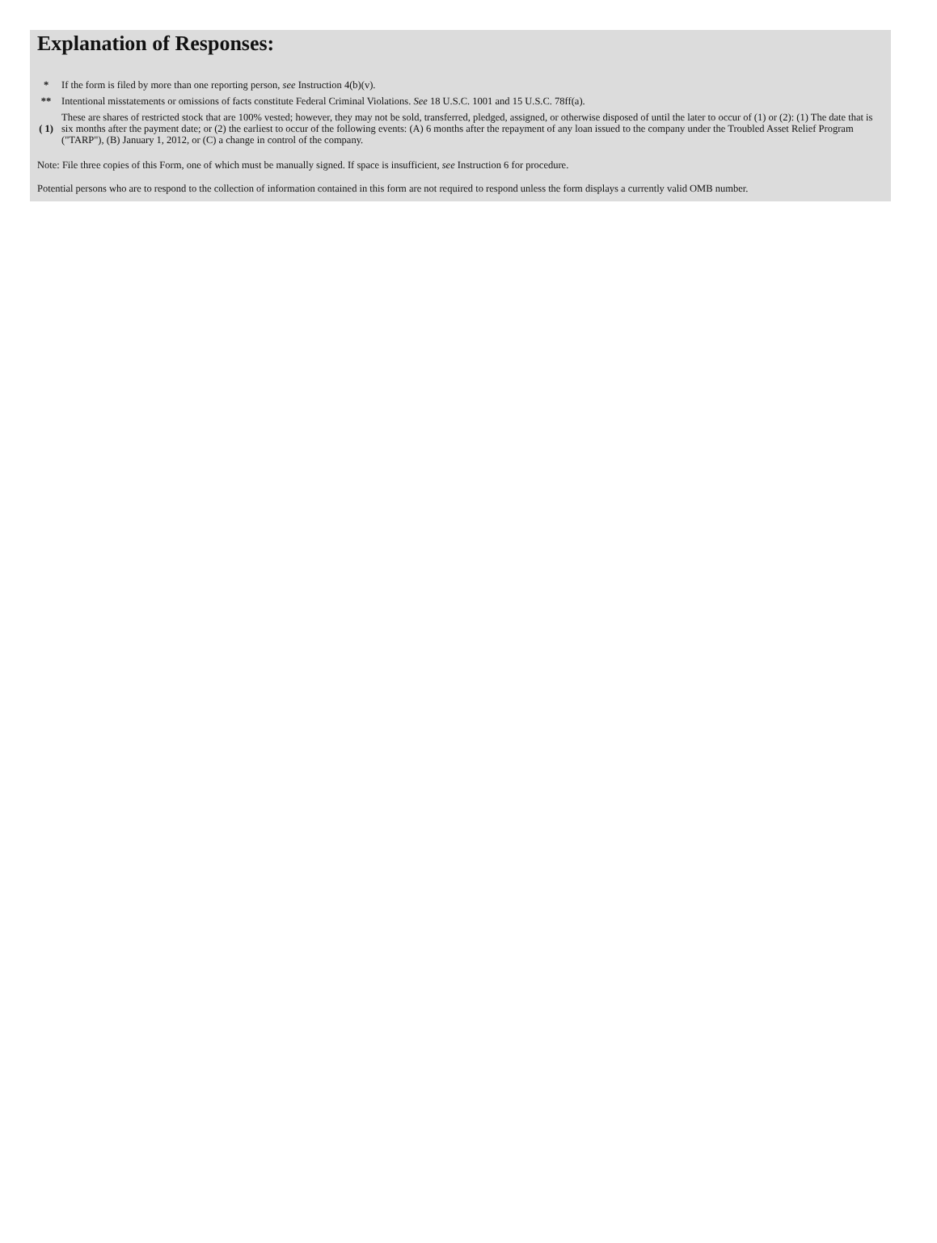Explanation of Responses:
| * | If the form is filed by more than one reporting person, see Instruction 4(b)(v). |
| ** | Intentional misstatements or omissions of facts constitute Federal Criminal Violations. See 18 U.S.C. 1001 and 15 U.S.C. 78ff(a). |
| ( 1) | These are shares of restricted stock that are 100% vested; however, they may not be sold, transferred, pledged, assigned, or otherwise disposed of until the later to occur of (1) or (2): (1) The date that is six months after the payment date; or (2) the earliest to occur of the following events: (A) 6 months after the repayment of any loan issued to the company under the Troubled Asset Relief Program ("TARP"), (B) January 1, 2012, or (C) a change in control of the company. |
Note: File three copies of this Form, one of which must be manually signed. If space is insufficient, see Instruction 6 for procedure.
Potential persons who are to respond to the collection of information contained in this form are not required to respond unless the form displays a currently valid OMB number.